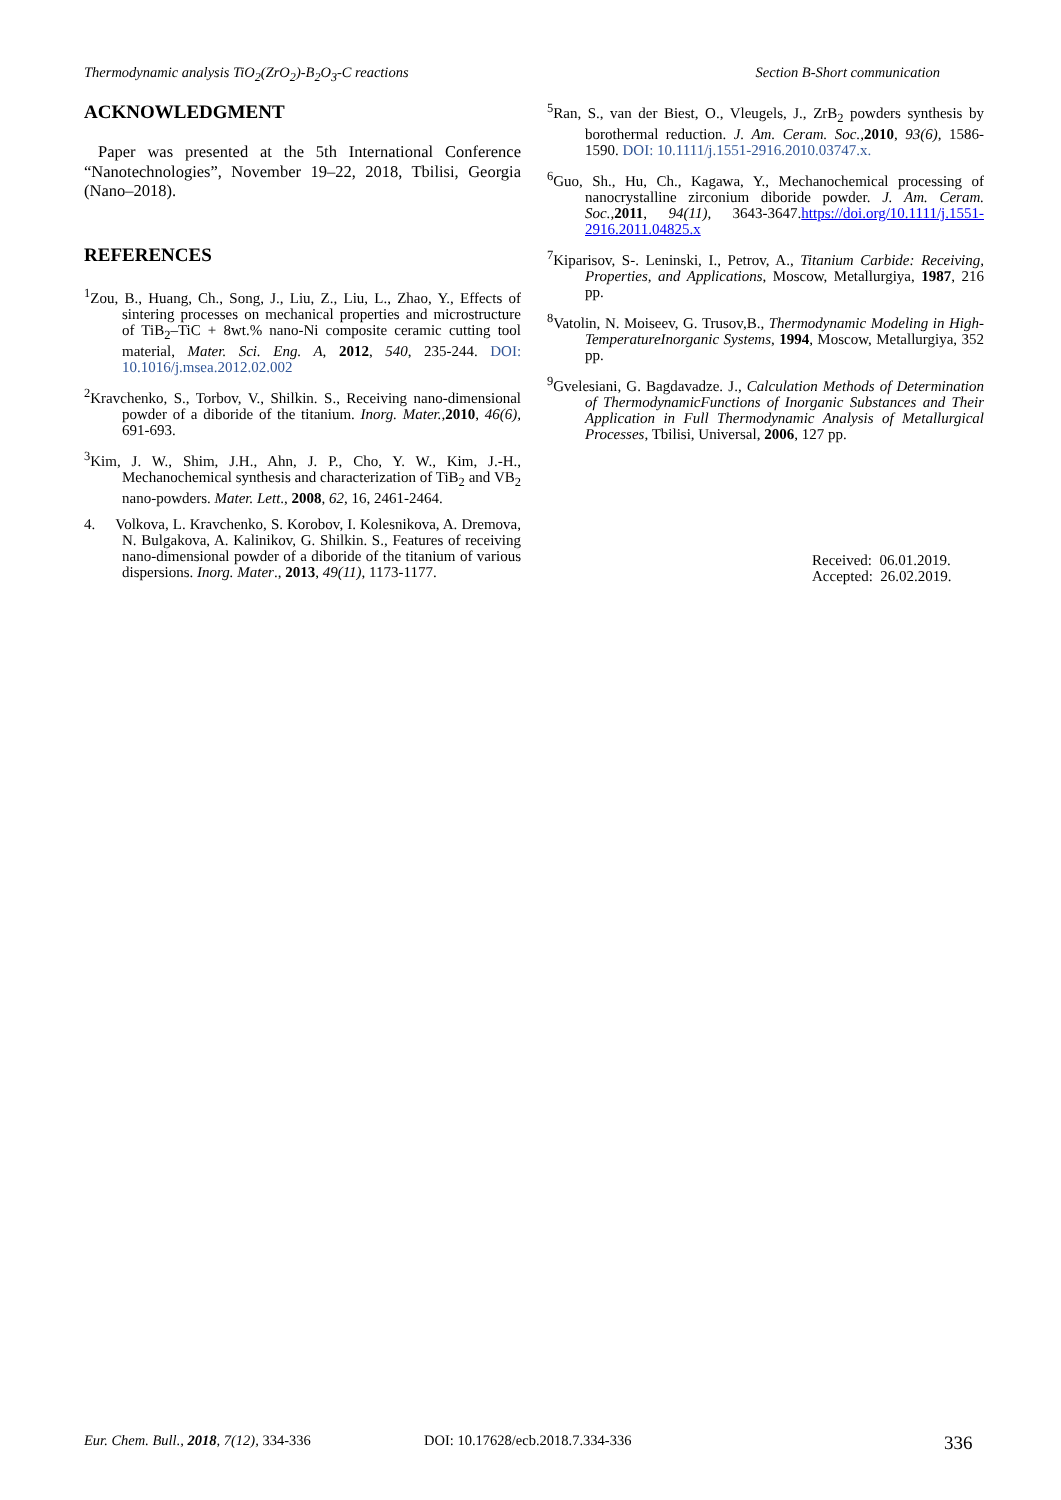Thermodynamic analysis TiO<sub>2</sub>(ZrO<sub>2</sub>)-B<sub>2</sub>O<sub>3</sub>-C reactions Section B-Short communication
ACKNOWLEDGMENT
Paper was presented at the 5th International Conference “Nanotechnologies”, November 19–22, 2018, Tbilisi, Georgia (Nano–2018).
REFERENCES
<sup>1</sup> Zou, B., Huang, Ch., Song, J., Liu, Z., Liu, L., Zhao, Y., Effects of sintering processes on mechanical properties and microstructure of TiB<sub>2</sub>–TiC + 8wt.% nano-Ni composite ceramic cutting tool material, Mater. Sci. Eng. A, 2012, 540, 235-244. DOI: 10.1016/j.msea.2012.02.002
<sup>2</sup> Kravchenko, S., Torbov, V., Shilkin. S., Receiving nano-dimensional powder of a diboride of the titanium. Inorg. Mater., 2010, 46(6), 691-693.
<sup>3</sup> Kim, J. W., Shim, J.H., Ahn, J. P., Cho, Y. W., Kim, J.-H., Mechanochemical synthesis and characterization of TiB<sub>2</sub> and VB<sub>2</sub> nano-powders. Mater. Lett., 2008, 62, 16, 2461-2464.
4. Volkova, L. Kravchenko, S. Korobov, I. Kolesnikova, A. Dremova, N. Bulgakova, A. Kalinikov, G. Shilkin. S., Features of receiving nano-dimensional powder of a diboride of the titanium of various dispersions. Inorg. Mater., 2013, 49(11), 1173-1177.
<sup>5</sup> Ran, S., van der Biest, O., Vleugels, J., ZrB<sub>2</sub> powders synthesis by borothermal reduction. J. Am. Ceram. Soc., 2010, 93(6), 1586-1590. DOI: 10.1111/j.1551-2916.2010.03747.x.
<sup>6</sup> Guo, Sh., Hu, Ch., Kagawa, Y., Mechanochemical processing of nanocrystalline zirconium diboride powder. J. Am. Ceram. Soc., 2011, 94(11), 3643-3647.https://doi.org/10.1111/j.1551-2916.2011.04825.x
<sup>7</sup> Kiparisov, S-. Leninski, I., Petrov, A., Titanium Carbide: Receiving, Properties, and Applications, Moscow, Metallurgiya, 1987, 216 pp.
<sup>8</sup> Vatolin, N. Moiseev, G. Trusov,B., Thermodynamic Modeling in High-TemperatureInorganic Systems, 1994, Moscow, Metallurgiya, 352 pp.
<sup>9</sup> Gvelesiani, G. Bagdavadze. J., Calculation Methods of Determination of ThermodynamicFunctions of Inorganic Substances and Their Application in Full Thermodynamic Analysis of Metallurgical Processes, Tbilisi, Universal, 2006, 127 pp.
Received: 06.01.2019.
Accepted: 26.02.2019.
Eur. Chem. Bull., 2018, 7(12), 334-336 DOI: 10.17628/ecb.2018.7.334-336 336